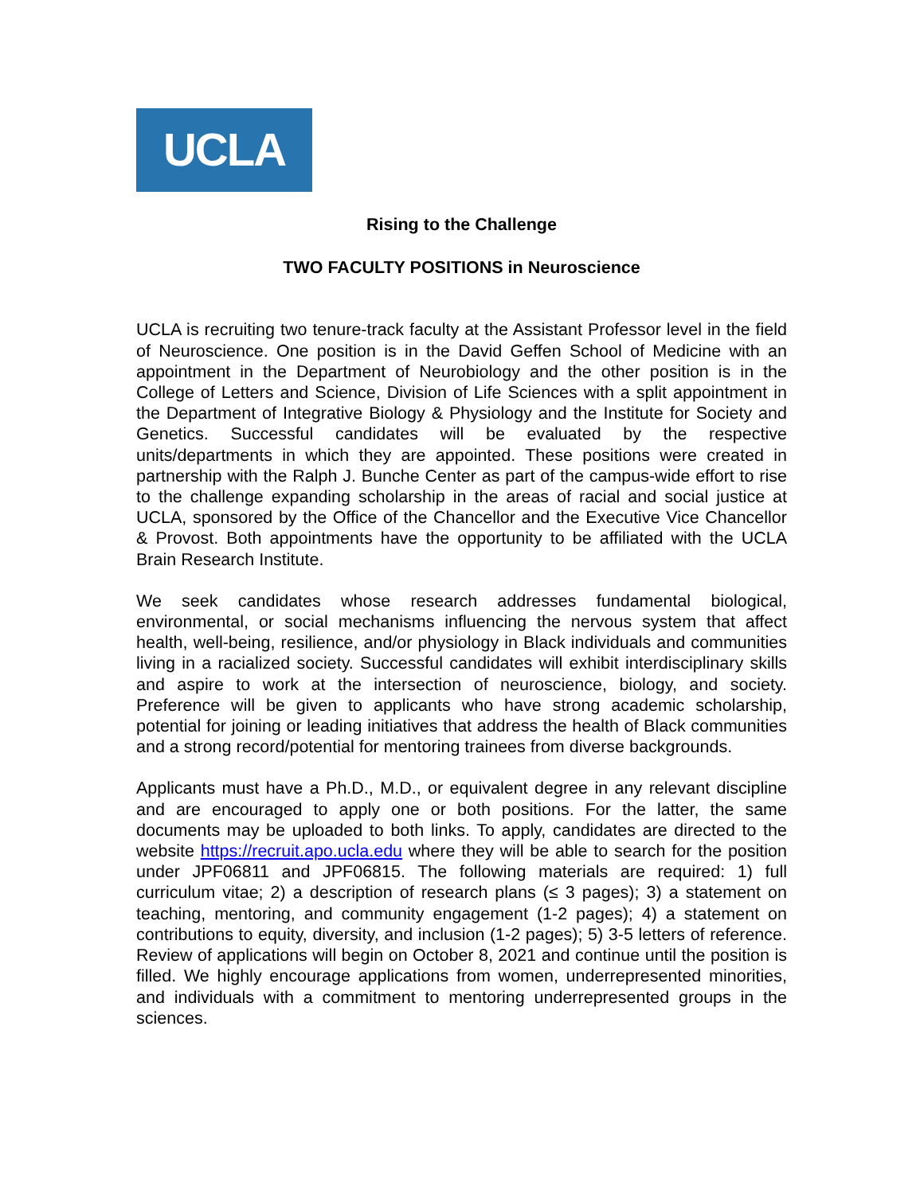UCLA
Rising to the Challenge
TWO FACULTY POSITIONS in Neuroscience
UCLA is recruiting two tenure-track faculty at the Assistant Professor level in the field of Neuroscience. One position is in the David Geffen School of Medicine with an appointment in the Department of Neurobiology and the other position is in the College of Letters and Science, Division of Life Sciences with a split appointment in the Department of Integrative Biology & Physiology and the Institute for Society and Genetics. Successful candidates will be evaluated by the respective units/departments in which they are appointed. These positions were created in partnership with the Ralph J. Bunche Center as part of the campus-wide effort to rise to the challenge expanding scholarship in the areas of racial and social justice at UCLA, sponsored by the Office of the Chancellor and the Executive Vice Chancellor & Provost. Both appointments have the opportunity to be affiliated with the UCLA Brain Research Institute.
We seek candidates whose research addresses fundamental biological, environmental, or social mechanisms influencing the nervous system that affect health, well-being, resilience, and/or physiology in Black individuals and communities living in a racialized society. Successful candidates will exhibit interdisciplinary skills and aspire to work at the intersection of neuroscience, biology, and society. Preference will be given to applicants who have strong academic scholarship, potential for joining or leading initiatives that address the health of Black communities and a strong record/potential for mentoring trainees from diverse backgrounds.
Applicants must have a Ph.D., M.D., or equivalent degree in any relevant discipline and are encouraged to apply one or both positions. For the latter, the same documents may be uploaded to both links. To apply, candidates are directed to the website https://recruit.apo.ucla.edu where they will be able to search for the position under JPF06811 and JPF06815. The following materials are required: 1) full curriculum vitae; 2) a description of research plans (≤ 3 pages); 3) a statement on teaching, mentoring, and community engagement (1-2 pages); 4) a statement on contributions to equity, diversity, and inclusion (1-2 pages); 5) 3-5 letters of reference. Review of applications will begin on October 8, 2021 and continue until the position is filled. We highly encourage applications from women, underrepresented minorities, and individuals with a commitment to mentoring underrepresented groups in the sciences.